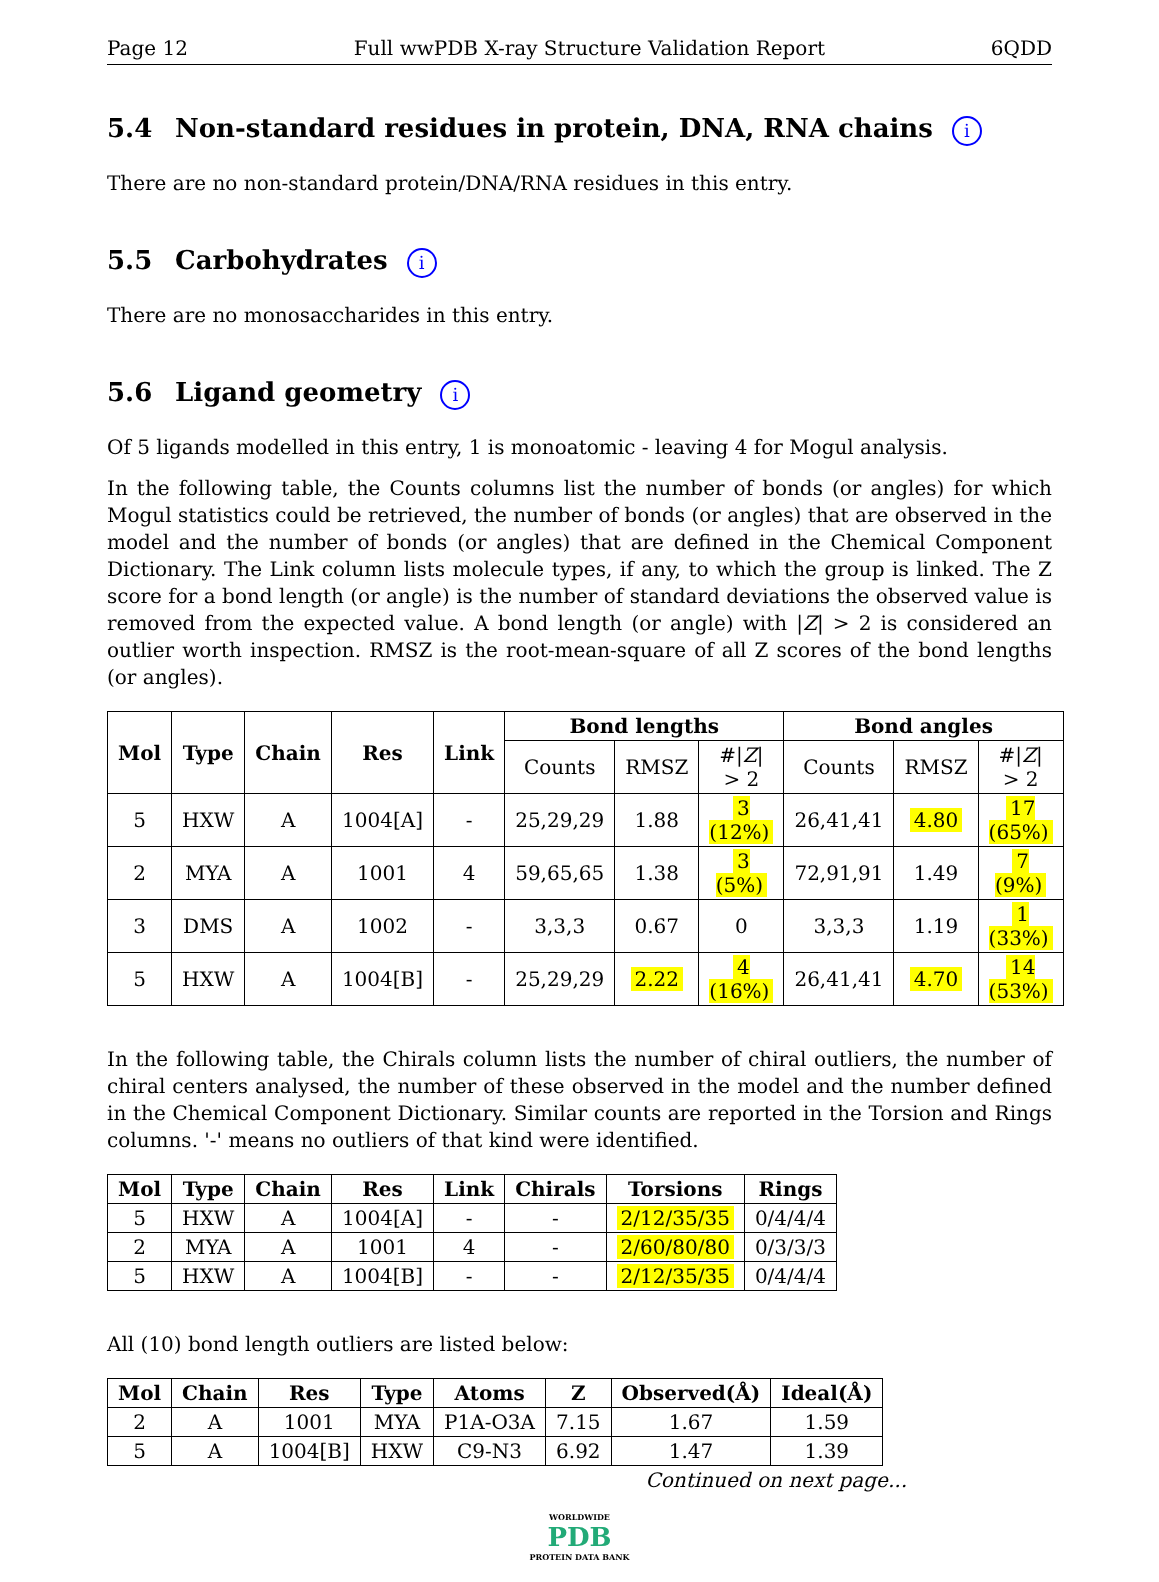Page 12 Full wwPDB X-ray Structure Validation Report 6QDD
5.4 Non-standard residues in protein, DNA, RNA chains i
There are no non-standard protein/DNA/RNA residues in this entry.
5.5 Carbohydrates i
There are no monosaccharides in this entry.
5.6 Ligand geometry i
Of 5 ligands modelled in this entry, 1 is monoatomic - leaving 4 for Mogul analysis.
In the following table, the Counts columns list the number of bonds (or angles) for which Mogul statistics could be retrieved, the number of bonds (or angles) that are observed in the model and the number of bonds (or angles) that are defined in the Chemical Component Dictionary. The Link column lists molecule types, if any, to which the group is linked. The Z score for a bond length (or angle) is the number of standard deviations the observed value is removed from the expected value. A bond length (or angle) with |Z| > 2 is considered an outlier worth inspection. RMSZ is the root-mean-square of all Z scores of the bond lengths (or angles).
| Mol | Type | Chain | Res | Link | Bond lengths | | | Bond angles | | |
| --- | --- | --- | --- | --- | --- | --- | --- | --- | --- | --- |
| | | | | | Counts | RMSZ | #/ Z / > 2 | Counts | RMSZ | #/ Z / > 2 |
| 5 | HXW | A | 1004[A] | - | 25,29,29 | 1.88 | 3 (12%) | 26,41,41 | 4.80 | 17 (65%) |
| 2 | MYA | A | 1001 | 4 | 59,65,65 | 1.38 | 3 (5%) | 72,91,91 | 1.49 | 7 (9%) |
| 3 | DMS | A | 1002 | - | 3,3,3 | 0.67 | 0 | 3,3,3 | 1.19 | 1 (33%) |
| 5 | HXW | A | 1004[B] | - | 25,29,29 | 2.22 | 4 (16%) | 26,41,41 | 4.70 | 14 (53%) |
In the following table, the Chirals column lists the number of chiral outliers, the number of chiral centers analysed, the number of these observed in the model and the number defined in the Chemical Component Dictionary. Similar counts are reported in the Torsion and Rings columns. '-' means no outliers of that kind were identified.
| Mol | Type | Chain | Res | Link | Chirals | Torsions | Rings |
| --- | --- | --- | --- | --- | --- | --- | --- |
| 5 | HXW | A | 1004[A] | - | - | 2/12/35/35 | 0/4/4/4 |
| 2 | MYA | A | 1001 | 4 | - | 2/60/80/80 | 0/3/3/3 |
| 5 | HXW | A | 1004[B] | - | - | 2/12/35/35 | 0/4/4/4 |
All (10) bond length outliers are listed below:
| Mol | Chain | Res | Type | Atoms | Z | Observed(Å) | Ideal(Å) |
| --- | --- | --- | --- | --- | --- | --- | --- |
| 2 | A | 1001 | MYA | P1A-O3A | 7.15 | 1.67 | 1.59 |
| 5 | A | 1004[B] | HXW | C9-N3 | 6.92 | 1.47 | 1.39 |
Continued on next page...
WORLDWIDE
PDB
PROTEIN DATA BANK